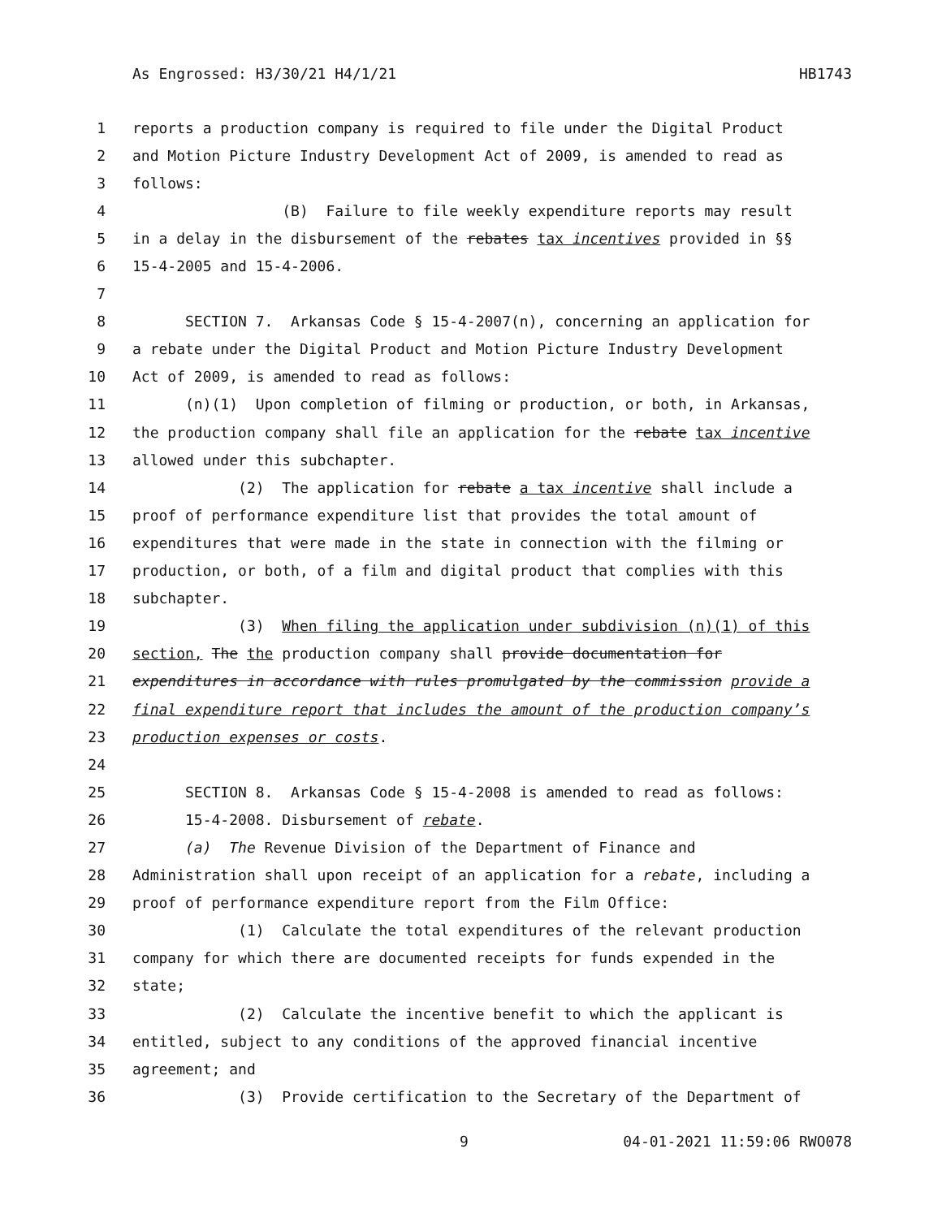As Engrossed: H3/30/21 H4/1/21 HB1743
1 reports a production company is required to file under the Digital Product
2 and Motion Picture Industry Development Act of 2009, is amended to read as
3 follows:
4 (B) Failure to file weekly expenditure reports may result
5 in a delay in the disbursement of the rebates tax incentives provided in §§
6 15-4-2005 and 15-4-2006.
7
8 SECTION 7. Arkansas Code § 15-4-2007(n), concerning an application for
9 a rebate under the Digital Product and Motion Picture Industry Development
10 Act of 2009, is amended to read as follows:
11 (n)(1) Upon completion of filming or production, or both, in Arkansas,
12 the production company shall file an application for the rebate tax incentive
13 allowed under this subchapter.
14 (2) The application for rebate a tax incentive shall include a
15 proof of performance expenditure list that provides the total amount of
16 expenditures that were made in the state in connection with the filming or
17 production, or both, of a film and digital product that complies with this
18 subchapter.
19 (3) When filing the application under subdivision (n)(1) of this
20 section, The the production company shall provide documentation for
21 expenditures in accordance with rules promulgated by the commission provide a
22 final expenditure report that includes the amount of the production company’s
23 production expenses or costs.
24
25 SECTION 8. Arkansas Code § 15-4-2008 is amended to read as follows:
26 15-4-2008. Disbursement of rebate.
27 (a) The Revenue Division of the Department of Finance and
28 Administration shall upon receipt of an application for a rebate, including a
29 proof of performance expenditure report from the Film Office:
30 (1) Calculate the total expenditures of the relevant production
31 company for which there are documented receipts for funds expended in the
32 state;
33 (2) Calculate the incentive benefit to which the applicant is
34 entitled, subject to any conditions of the approved financial incentive
35 agreement; and
36 (3) Provide certification to the Secretary of the Department of
9 04-01-2021 11:59:06 RWO078